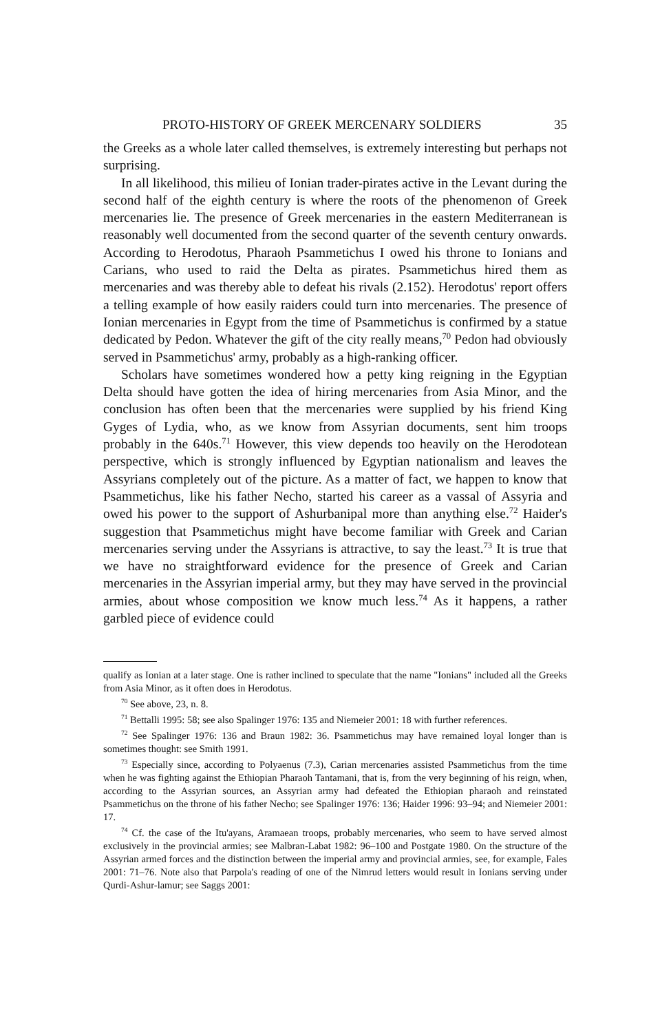PROTO-HISTORY OF GREEK MERCENARY SOLDIERS 35
the Greeks as a whole later called themselves, is extremely interesting but perhaps not surprising.
In all likelihood, this milieu of Ionian trader-pirates active in the Levant during the second half of the eighth century is where the roots of the phenomenon of Greek mercenaries lie. The presence of Greek mercenaries in the eastern Mediterranean is reasonably well documented from the second quarter of the seventh century onwards. According to Herodotus, Pharaoh Psammetichus I owed his throne to Ionians and Carians, who used to raid the Delta as pirates. Psammetichus hired them as mercenaries and was thereby able to defeat his rivals (2.152). Herodotus' report offers a telling example of how easily raiders could turn into mercenaries. The presence of Ionian mercenaries in Egypt from the time of Psammetichus is confirmed by a statue dedicated by Pedon. Whatever the gift of the city really means,<sup>70</sup> Pedon had obviously served in Psammetichus' army, probably as a high-ranking officer.
Scholars have sometimes wondered how a petty king reigning in the Egyptian Delta should have gotten the idea of hiring mercenaries from Asia Minor, and the conclusion has often been that the mercenaries were supplied by his friend King Gyges of Lydia, who, as we know from Assyrian documents, sent him troops probably in the 640s.<sup>71</sup> However, this view depends too heavily on the Herodotean perspective, which is strongly influenced by Egyptian nationalism and leaves the Assyrians completely out of the picture. As a matter of fact, we happen to know that Psammetichus, like his father Necho, started his career as a vassal of Assyria and owed his power to the support of Ashurbanipal more than anything else.<sup>72</sup> Haider's suggestion that Psammetichus might have become familiar with Greek and Carian mercenaries serving under the Assyrians is attractive, to say the least.<sup>73</sup> It is true that we have no straightforward evidence for the presence of Greek and Carian mercenaries in the Assyrian imperial army, but they may have served in the provincial armies, about whose composition we know much less.<sup>74</sup> As it happens, a rather garbled piece of evidence could
qualify as Ionian at a later stage. One is rather inclined to speculate that the name "Ionians" included all the Greeks from Asia Minor, as it often does in Herodotus.
<sup>70</sup> See above, 23, n. 8.
<sup>71</sup> Bettalli 1995: 58; see also Spalinger 1976: 135 and Niemeier 2001: 18 with further references.
<sup>72</sup> See Spalinger 1976: 136 and Braun 1982: 36. Psammetichus may have remained loyal longer than is sometimes thought: see Smith 1991.
<sup>73</sup> Especially since, according to Polyaenus (7.3), Carian mercenaries assisted Psammetichus from the time when he was fighting against the Ethiopian Pharaoh Tantamani, that is, from the very beginning of his reign, when, according to the Assyrian sources, an Assyrian army had defeated the Ethiopian pharaoh and reinstated Psammetichus on the throne of his father Necho; see Spalinger 1976: 136; Haider 1996: 93–94; and Niemeier 2001: 17.
<sup>74</sup> Cf. the case of the Itu'ayans, Aramaean troops, probably mercenaries, who seem to have served almost exclusively in the provincial armies; see Malbran-Labat 1982: 96–100 and Postgate 1980. On the structure of the Assyrian armed forces and the distinction between the imperial army and provincial armies, see, for example, Fales 2001: 71–76. Note also that Parpola's reading of one of the Nimrud letters would result in Ionians serving under Qurdi-Ashur-lamur; see Saggs 2001: